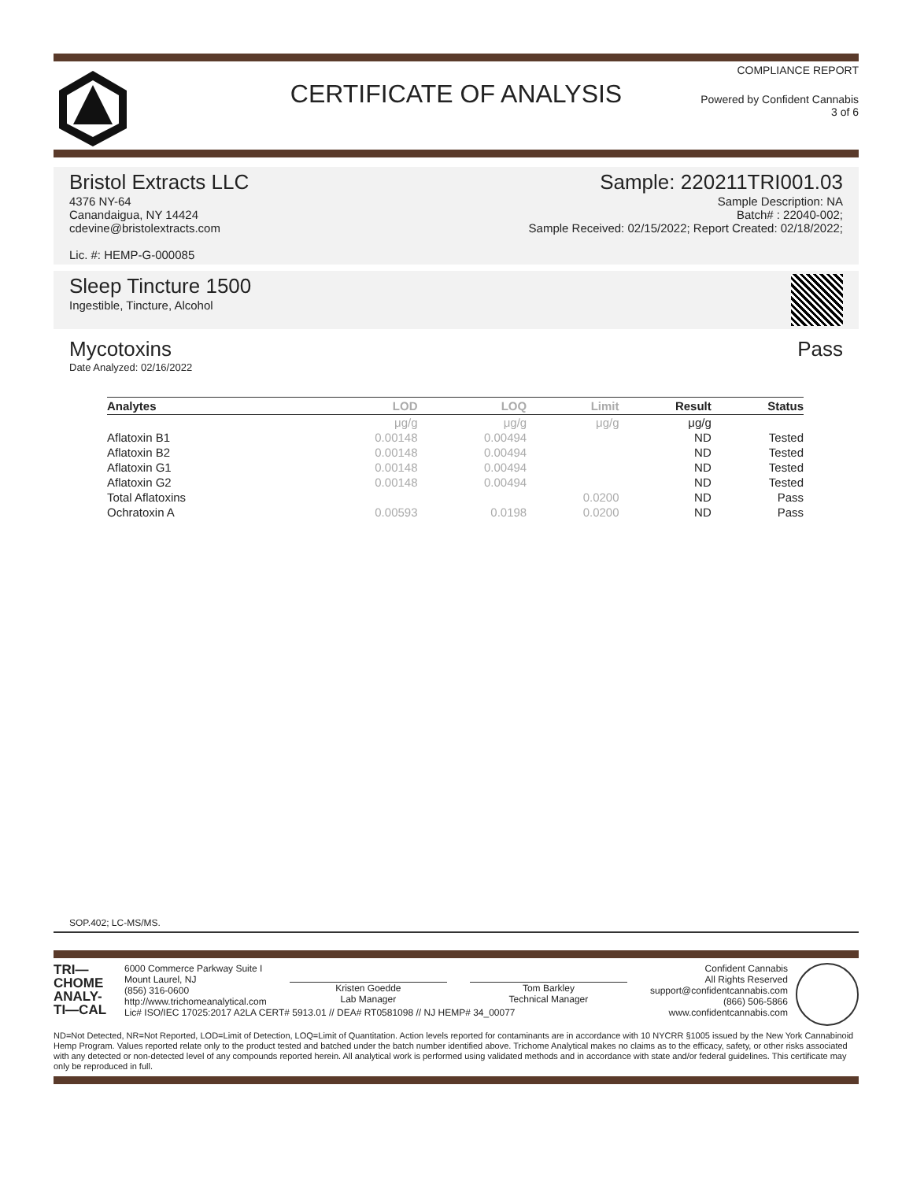COMPLIANCE REPORT
CERTIFICATE OF ANALYSIS
Powered by Confident Cannabis
3 of 6
Bristol Extracts LLC
4376 NY-64
Canandaigua, NY 14424
cdevine@bristolextracts.com
Lic. #: HEMP-G-000085
Sample: 220211TRI001.03
Sample Description: NA
Batch# : 22040-002;
Sample Received: 02/15/2022; Report Created: 02/18/2022;
Sleep Tincture 1500
Ingestible, Tincture, Alcohol
Mycotoxins
Date Analyzed: 02/16/2022
Pass
| Analytes | LOD | LOQ | Limit | Result | Status |
| --- | --- | --- | --- | --- | --- |
| | μg/g | μg/g | μg/g | μg/g | |
| Aflatoxin B1 | 0.00148 | 0.00494 | | ND | Tested |
| Aflatoxin B2 | 0.00148 | 0.00494 | | ND | Tested |
| Aflatoxin G1 | 0.00148 | 0.00494 | | ND | Tested |
| Aflatoxin G2 | 0.00148 | 0.00494 | | ND | Tested |
| Total Aflatoxins | | | 0.0200 | ND | Pass |
| Ochratoxin A | 0.00593 | 0.0198 | 0.0200 | ND | Pass |
SOP.402; LC-MS/MS.
TRI—
CHOME
ANALY-
TI—CAL
6000 Commerce Parkway Suite I
Mount Laurel, NJ
(856) 316-0600
http://www.trichomeanalytical.com
Kristen Goedde
Lab Manager
Tom Barkley
Technical Manager
Confident Cannabis
All Rights Reserved
support@confidentcannabis.com
(866) 506-5866
www.confidentcannabis.com
Lic# ISO/IEC 17025:2017 A2LA CERT# 5913.01 // DEA# RT0581098 // NJ HEMP# 34_00077
ND=Not Detected, NR=Not Reported, LOD=Limit of Detection, LOQ=Limit of Quantitation. Action levels reported for contaminants are in accordance with 10 NYCRR §1005 issued by the New York Cannabinoid Hemp Program. Values reported relate only to the product tested and batched under the batch number identified above. Trichome Analytical makes no claims as to the efficacy, safety, or other risks associated with any detected or non-detected level of any compounds reported herein. All analytical work is performed using validated methods and in accordance with state and/or federal guidelines. This certificate may only be reproduced in full.